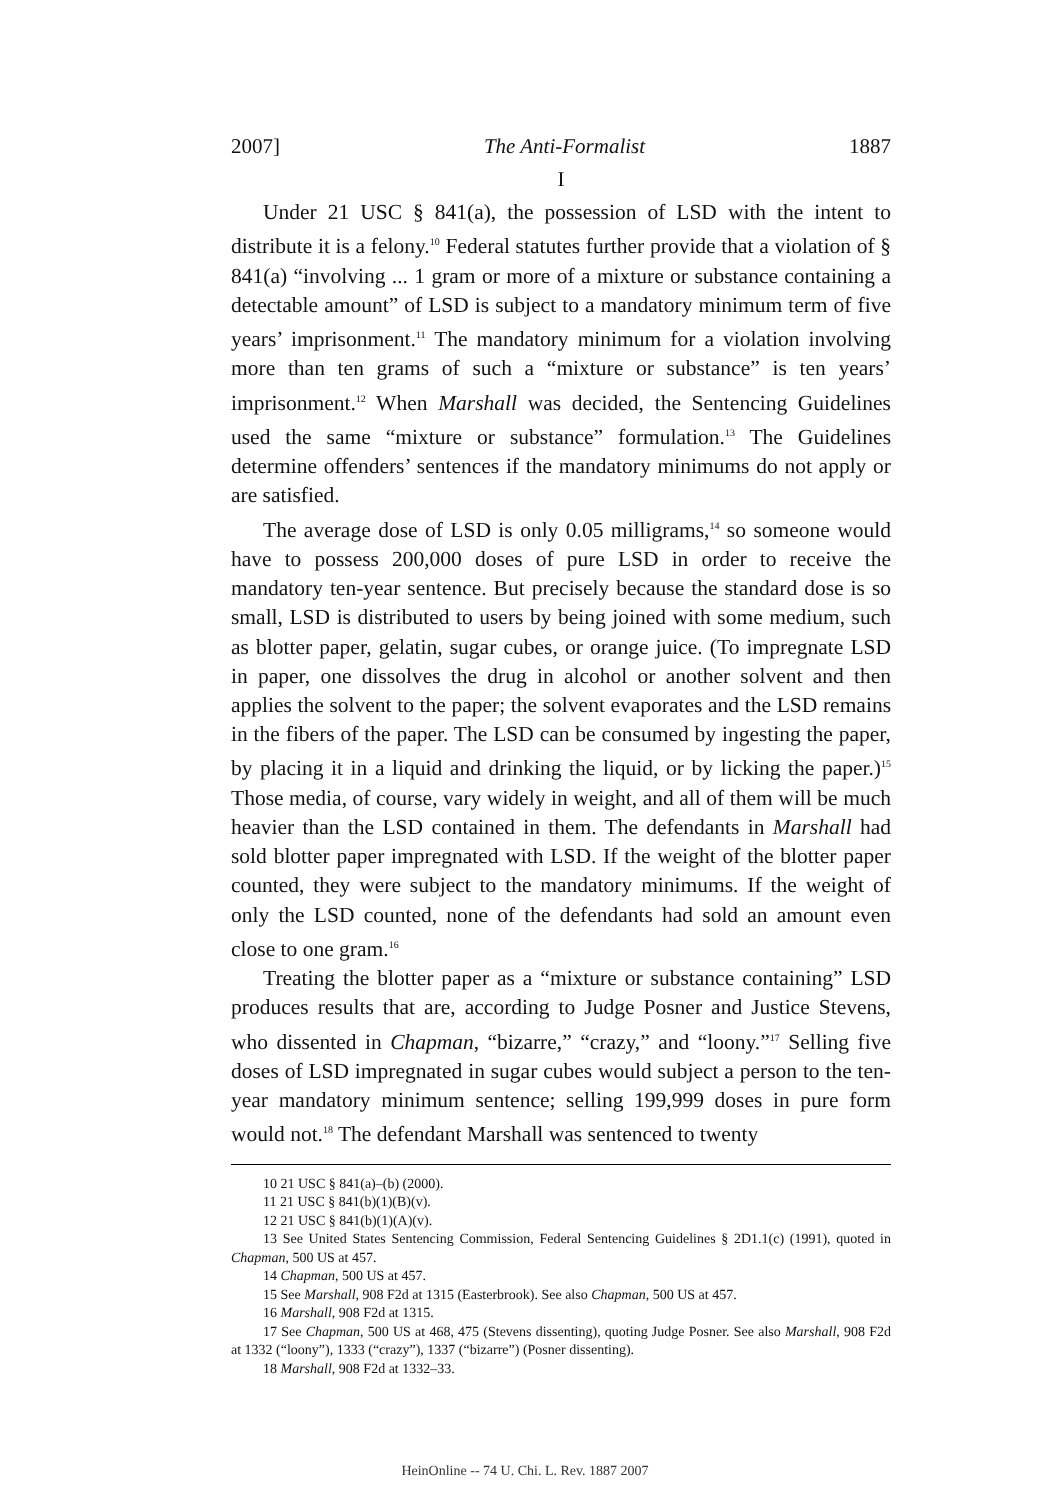2007] The Anti-Formalist 1887
I
Under 21 USC § 841(a), the possession of LSD with the intent to distribute it is a felony.<sup>10</sup> Federal statutes further provide that a violation of § 841(a) “involving ... 1 gram or more of a mixture or substance containing a detectable amount” of LSD is subject to a mandatory minimum term of five years’ imprisonment.<sup>11</sup> The mandatory minimum for a violation involving more than ten grams of such a “mixture or substance” is ten years’ imprisonment.<sup>12</sup> When Marshall was decided, the Sentencing Guidelines used the same “mixture or substance” formulation.<sup>13</sup> The Guidelines determine offenders’ sentences if the mandatory minimums do not apply or are satisfied.
The average dose of LSD is only 0.05 milligrams,<sup>14</sup> so someone would have to possess 200,000 doses of pure LSD in order to receive the mandatory ten-year sentence. But precisely because the standard dose is so small, LSD is distributed to users by being joined with some medium, such as blotter paper, gelatin, sugar cubes, or orange juice. (To impregnate LSD in paper, one dissolves the drug in alcohol or another solvent and then applies the solvent to the paper; the solvent evaporates and the LSD remains in the fibers of the paper. The LSD can be consumed by ingesting the paper, by placing it in a liquid and drinking the liquid, or by licking the paper.)<sup>15</sup> Those media, of course, vary widely in weight, and all of them will be much heavier than the LSD contained in them. The defendants in Marshall had sold blotter paper impregnated with LSD. If the weight of the blotter paper counted, they were subject to the mandatory minimums. If the weight of only the LSD counted, none of the defendants had sold an amount even close to one gram.<sup>16</sup>
Treating the blotter paper as a “mixture or substance containing” LSD produces results that are, according to Judge Posner and Justice Stevens, who dissented in Chapman, “bizarre,” “crazy,” and “loony.”<sup>17</sup> Selling five doses of LSD impregnated in sugar cubes would subject a person to the ten-year mandatory minimum sentence; selling 199,999 doses in pure form would not.<sup>18</sup> The defendant Marshall was sentenced to twenty
10 21 USC § 841(a)–(b) (2000).
11 21 USC § 841(b)(1)(B)(v).
12 21 USC § 841(b)(1)(A)(v).
13 See United States Sentencing Commission, Federal Sentencing Guidelines § 2D1.1(c) (1991), quoted in Chapman, 500 US at 457.
14 Chapman, 500 US at 457.
15 See Marshall, 908 F2d at 1315 (Easterbrook). See also Chapman, 500 US at 457.
16 Marshall, 908 F2d at 1315.
17 See Chapman, 500 US at 468, 475 (Stevens dissenting), quoting Judge Posner. See also Marshall, 908 F2d at 1332 (“loony”), 1333 (“crazy”), 1337 (“bizarre”) (Posner dissenting).
18 Marshall, 908 F2d at 1332–33.
HeinOnline -- 74 U. Chi. L. Rev. 1887 2007